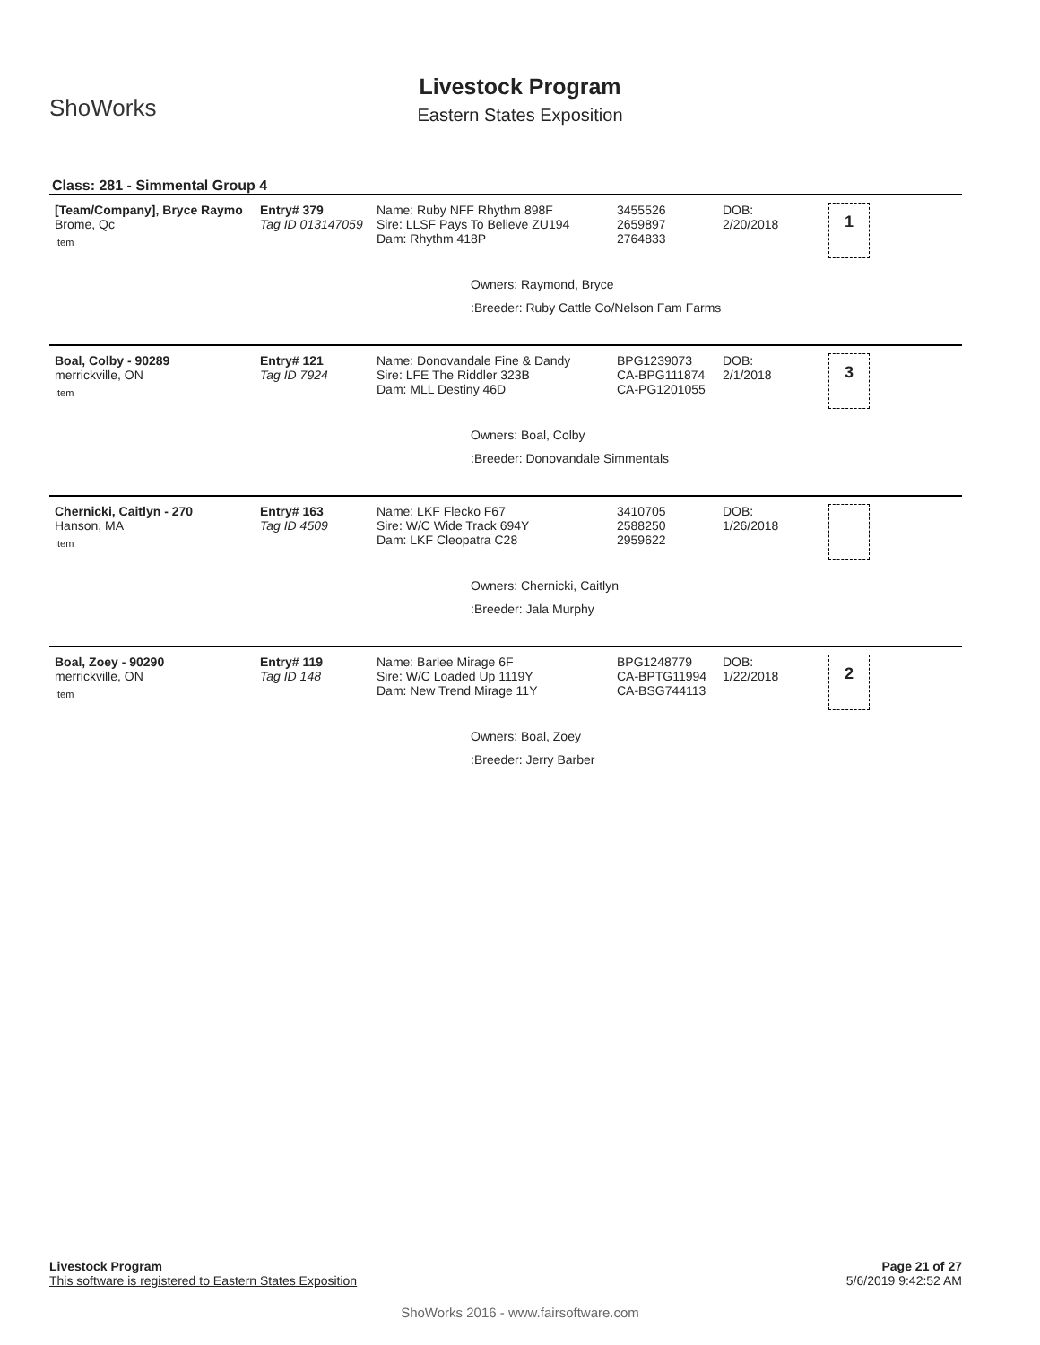ShoWorks
Livestock Program
Eastern States Exposition
Class: 281 - Simmental Group 4
[Team/Company], Bryce Raymo
Brome, Qc
Item
Entry# 379
Tag ID 013147059
Name: Ruby NFF Rhythm 898F
Sire: LLSF Pays To Believe ZU194
Dam: Rhythm 418P
3455526
2659897
2764833
DOB:
2/20/2018
1
Owners: Raymond, Bryce
:Breeder: Ruby Cattle Co/Nelson Fam Farms
Boal, Colby - 90289
merrickville, ON
Item
Entry# 121
Tag ID 7924
Name: Donovandale Fine & Dandy
Sire: LFE The Riddler 323B
Dam: MLL Destiny 46D
BPG1239073
CA-BPG111874
CA-PG1201055
DOB:
2/1/2018
3
Owners: Boal, Colby
:Breeder: Donovandale Simmentals
Chernicki, Caitlyn - 270
Hanson, MA
Item
Entry# 163
Tag ID 4509
Name: LKF Flecko F67
Sire: W/C Wide Track 694Y
Dam: LKF Cleopatra C28
3410705
2588250
2959622
DOB:
1/26/2018
Owners: Chernicki, Caitlyn
:Breeder: Jala Murphy
Boal, Zoey - 90290
merrickville, ON
Item
Entry# 119
Tag ID 148
Name: Barlee Mirage 6F
Sire: W/C Loaded Up 1119Y
Dam: New Trend Mirage 11Y
BPG1248779
CA-BPTG11994
CA-BSG744113
DOB:
1/22/2018
2
Owners: Boal, Zoey
:Breeder: Jerry Barber
Page 21 of 27
5/6/2019 9:42:52 AM
Livestock Program
This software is registered to Eastern States Exposition
ShoWorks 2016 - www.fairsoftware.com